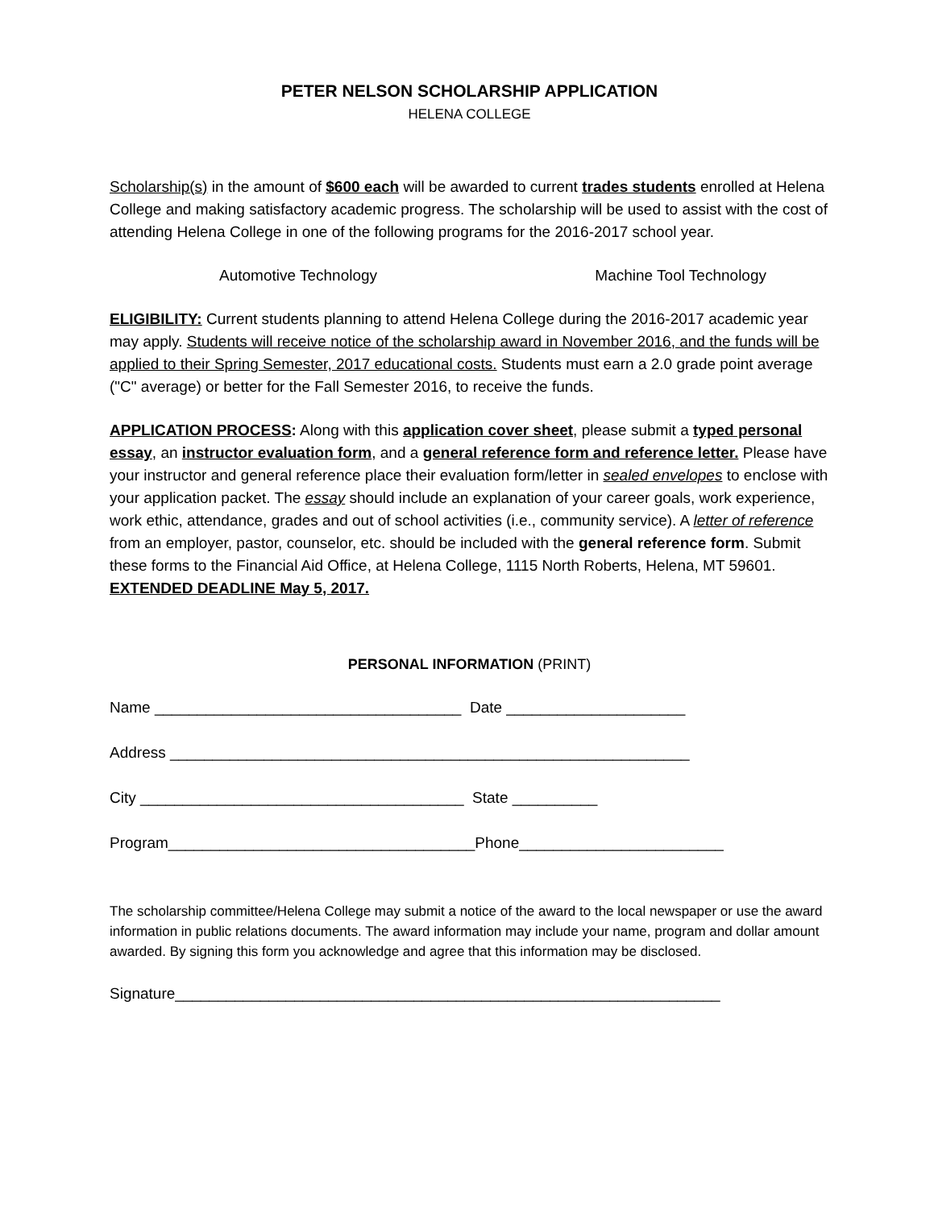PETER NELSON SCHOLARSHIP APPLICATION
HELENA COLLEGE
Scholarship(s) in the amount of $600 each will be awarded to current trades students enrolled at Helena College and making satisfactory academic progress. The scholarship will be used to assist with the cost of attending Helena College in one of the following programs for the 2016-2017 school year.
Automotive Technology Machine Tool Technology
ELIGIBILITY: Current students planning to attend Helena College during the 2016-2017 academic year may apply. Students will receive notice of the scholarship award in November 2016, and the funds will be applied to their Spring Semester, 2017 educational costs. Students must earn a 2.0 grade point average ("C" average) or better for the Fall Semester 2016, to receive the funds.
APPLICATION PROCESS: Along with this application cover sheet, please submit a typed personal essay, an instructor evaluation form, and a general reference form and reference letter. Please have your instructor and general reference place their evaluation form/letter in sealed envelopes to enclose with your application packet. The essay should include an explanation of your career goals, work experience, work ethic, attendance, grades and out of school activities (i.e., community service). A letter of reference from an employer, pastor, counselor, etc. should be included with the general reference form. Submit these forms to the Financial Aid Office, at Helena College, 1115 North Roberts, Helena, MT 59601. EXTENDED DEADLINE May 5, 2017.
PERSONAL INFORMATION (PRINT)
Name ____________________________________ Date _____________________
Address _____________________________________________________________
City ______________________________________ State __________
Program____________________________________Phone________________________
The scholarship committee/Helena College may submit a notice of the award to the local newspaper or use the award information in public relations documents. The award information may include your name, program and dollar amount awarded. By signing this form you acknowledge and agree that this information may be disclosed.
Signature________________________________________________________________